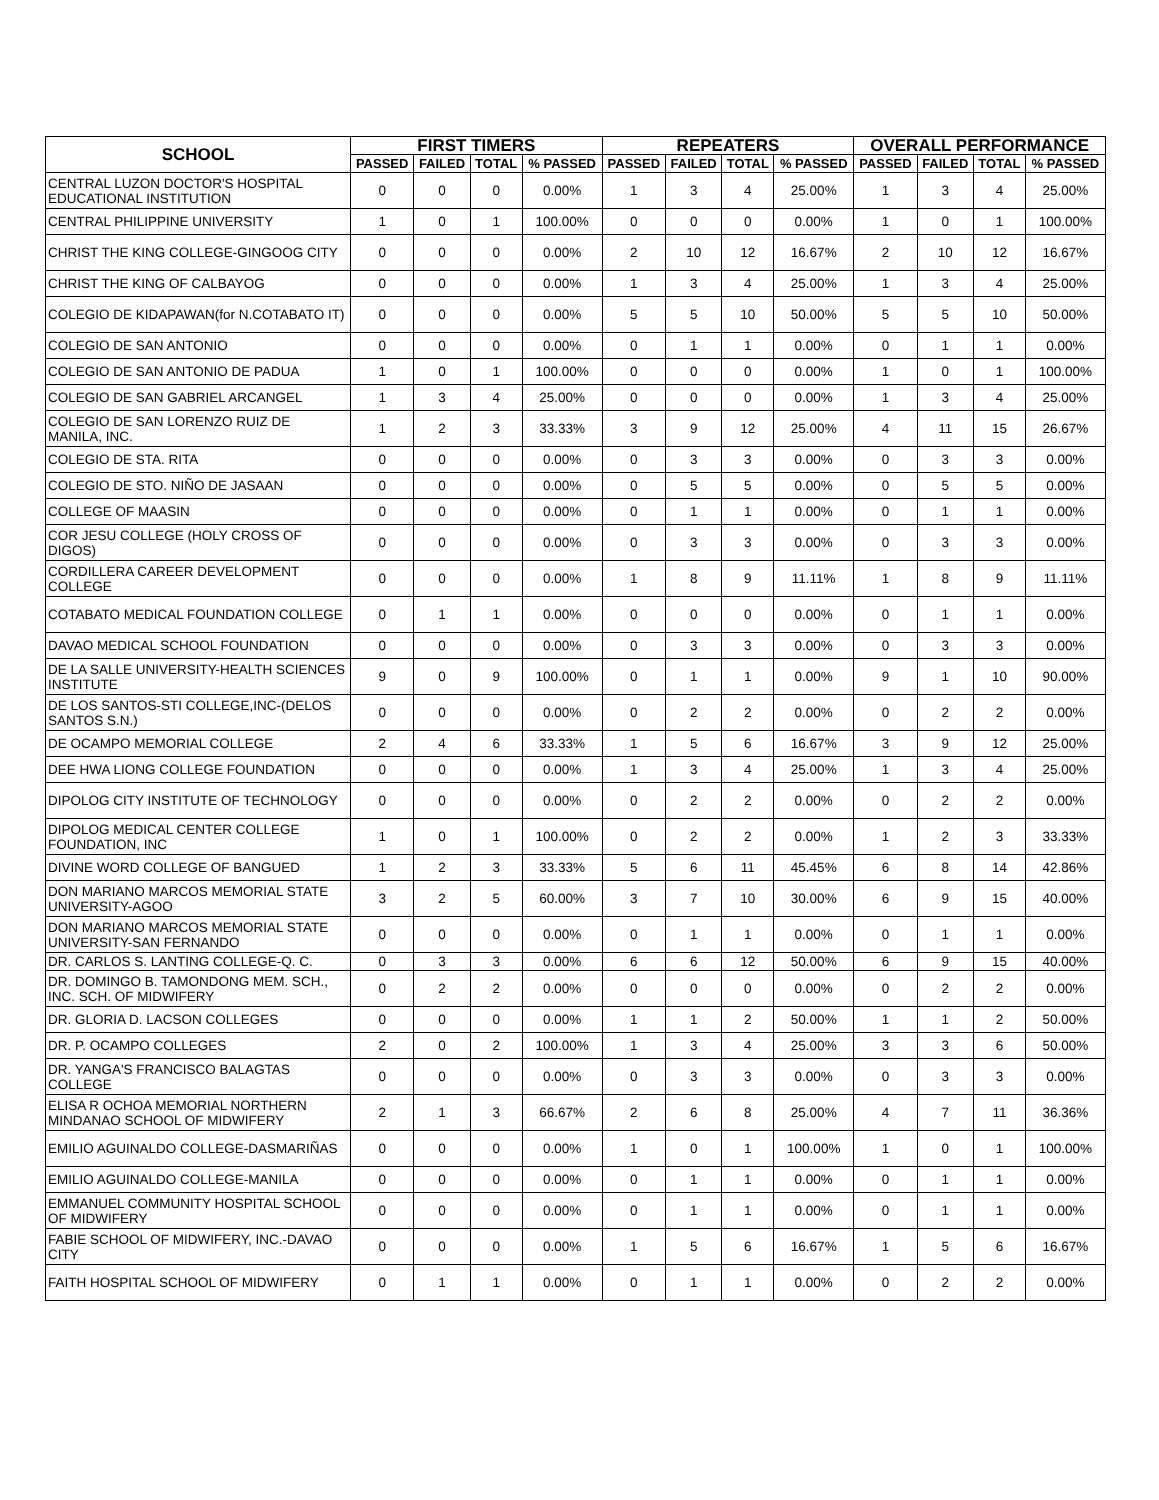| SCHOOL | FIRST TIMERS | | | | REPEATERS | | | | OVERALL PERFORMANCE | | | |
| --- | --- | --- | --- | --- | --- | --- | --- | --- | --- | --- | --- | --- |
| | PASSED | FAILED | TOTAL | % PASSED | PASSED | FAILED | TOTAL | % PASSED | PASSED | FAILED | TOTAL | % PASSED |
| CENTRAL LUZON DOCTOR'S HOSPITAL EDUCATIONAL INSTITUTION | 0 | 0 | 0 | 0.00% | 1 | 3 | 4 | 25.00% | 1 | 3 | 4 | 25.00% |
| CENTRAL PHILIPPINE UNIVERSITY | 1 | 0 | 1 | 100.00% | 0 | 0 | 0 | 0.00% | 1 | 0 | 1 | 100.00% |
| CHRIST THE KING COLLEGE-GINGOOG CITY | 0 | 0 | 0 | 0.00% | 2 | 10 | 12 | 16.67% | 2 | 10 | 12 | 16.67% |
| CHRIST THE KING OF CALBAYOG | 0 | 0 | 0 | 0.00% | 1 | 3 | 4 | 25.00% | 1 | 3 | 4 | 25.00% |
| COLEGIO DE KIDAPAWAN(for N.COTABATO IT) | 0 | 0 | 0 | 0.00% | 5 | 5 | 10 | 50.00% | 5 | 5 | 10 | 50.00% |
| COLEGIO DE SAN ANTONIO | 0 | 0 | 0 | 0.00% | 0 | 1 | 1 | 0.00% | 0 | 1 | 1 | 0.00% |
| COLEGIO DE SAN ANTONIO DE PADUA | 1 | 0 | 1 | 100.00% | 0 | 0 | 0 | 0.00% | 1 | 0 | 1 | 100.00% |
| COLEGIO DE SAN GABRIEL ARCANGEL | 1 | 3 | 4 | 25.00% | 0 | 0 | 0 | 0.00% | 1 | 3 | 4 | 25.00% |
| COLEGIO DE SAN LORENZO RUIZ DE MANILA, INC. | 1 | 2 | 3 | 33.33% | 3 | 9 | 12 | 25.00% | 4 | 11 | 15 | 26.67% |
| COLEGIO DE STA. RITA | 0 | 0 | 0 | 0.00% | 0 | 3 | 3 | 0.00% | 0 | 3 | 3 | 0.00% |
| COLEGIO DE STO. NIÑO DE JASAAN | 0 | 0 | 0 | 0.00% | 0 | 5 | 5 | 0.00% | 0 | 5 | 5 | 0.00% |
| COLLEGE OF MAASIN | 0 | 0 | 0 | 0.00% | 0 | 1 | 1 | 0.00% | 0 | 1 | 1 | 0.00% |
| COR JESU COLLEGE (HOLY CROSS OF DIGOS) | 0 | 0 | 0 | 0.00% | 0 | 3 | 3 | 0.00% | 0 | 3 | 3 | 0.00% |
| CORDILLERA CAREER DEVELOPMENT COLLEGE | 0 | 0 | 0 | 0.00% | 1 | 8 | 9 | 11.11% | 1 | 8 | 9 | 11.11% |
| COTABATO MEDICAL FOUNDATION COLLEGE | 0 | 1 | 1 | 0.00% | 0 | 0 | 0 | 0.00% | 0 | 1 | 1 | 0.00% |
| DAVAO MEDICAL SCHOOL FOUNDATION | 0 | 0 | 0 | 0.00% | 0 | 3 | 3 | 0.00% | 0 | 3 | 3 | 0.00% |
| DE LA SALLE UNIVERSITY-HEALTH SCIENCES INSTITUTE | 9 | 0 | 9 | 100.00% | 0 | 1 | 1 | 0.00% | 9 | 1 | 10 | 90.00% |
| DE LOS SANTOS-STI COLLEGE,INC-(DELOS SANTOS S.N.) | 0 | 0 | 0 | 0.00% | 0 | 2 | 2 | 0.00% | 0 | 2 | 2 | 0.00% |
| DE OCAMPO MEMORIAL COLLEGE | 2 | 4 | 6 | 33.33% | 1 | 5 | 6 | 16.67% | 3 | 9 | 12 | 25.00% |
| DEE HWA LIONG COLLEGE FOUNDATION | 0 | 0 | 0 | 0.00% | 1 | 3 | 4 | 25.00% | 1 | 3 | 4 | 25.00% |
| DIPOLOG CITY INSTITUTE OF TECHNOLOGY | 0 | 0 | 0 | 0.00% | 0 | 2 | 2 | 0.00% | 0 | 2 | 2 | 0.00% |
| DIPOLOG MEDICAL CENTER COLLEGE FOUNDATION, INC | 1 | 0 | 1 | 100.00% | 0 | 2 | 2 | 0.00% | 1 | 2 | 3 | 33.33% |
| DIVINE WORD COLLEGE OF BANGUED | 1 | 2 | 3 | 33.33% | 5 | 6 | 11 | 45.45% | 6 | 8 | 14 | 42.86% |
| DON MARIANO MARCOS MEMORIAL STATE UNIVERSITY-AGOO | 3 | 2 | 5 | 60.00% | 3 | 7 | 10 | 30.00% | 6 | 9 | 15 | 40.00% |
| DON MARIANO MARCOS MEMORIAL STATE UNIVERSITY-SAN FERNANDO | 0 | 0 | 0 | 0.00% | 0 | 1 | 1 | 0.00% | 0 | 1 | 1 | 0.00% |
| DR. CARLOS S. LANTING COLLEGE-Q. C. | 0 | 3 | 3 | 0.00% | 6 | 6 | 12 | 50.00% | 6 | 9 | 15 | 40.00% |
| DR. DOMINGO B. TAMONDONG MEM. SCH., INC. SCH. OF MIDWIFERY | 0 | 2 | 2 | 0.00% | 0 | 0 | 0 | 0.00% | 0 | 2 | 2 | 0.00% |
| DR. GLORIA D. LACSON COLLEGES | 0 | 0 | 0 | 0.00% | 1 | 1 | 2 | 50.00% | 1 | 1 | 2 | 50.00% |
| DR. P. OCAMPO COLLEGES | 2 | 0 | 2 | 100.00% | 1 | 3 | 4 | 25.00% | 3 | 3 | 6 | 50.00% |
| DR. YANGA'S FRANCISCO BALAGTAS COLLEGE | 0 | 0 | 0 | 0.00% | 0 | 3 | 3 | 0.00% | 0 | 3 | 3 | 0.00% |
| ELISA R OCHOA MEMORIAL NORTHERN MINDANAO SCHOOL OF MIDWIFERY | 2 | 1 | 3 | 66.67% | 2 | 6 | 8 | 25.00% | 4 | 7 | 11 | 36.36% |
| EMILIO AGUINALDO COLLEGE-DASMARIÑAS | 0 | 0 | 0 | 0.00% | 1 | 0 | 1 | 100.00% | 1 | 0 | 1 | 100.00% |
| EMILIO AGUINALDO COLLEGE-MANILA | 0 | 0 | 0 | 0.00% | 0 | 1 | 1 | 0.00% | 0 | 1 | 1 | 0.00% |
| EMMANUEL COMMUNITY HOSPITAL SCHOOL OF MIDWIFERY | 0 | 0 | 0 | 0.00% | 0 | 1 | 1 | 0.00% | 0 | 1 | 1 | 0.00% |
| FABIE SCHOOL OF MIDWIFERY, INC.-DAVAO CITY | 0 | 0 | 0 | 0.00% | 1 | 5 | 6 | 16.67% | 1 | 5 | 6 | 16.67% |
| FAITH HOSPITAL SCHOOL OF MIDWIFERY | 0 | 1 | 1 | 0.00% | 0 | 1 | 1 | 0.00% | 0 | 2 | 2 | 0.00% |